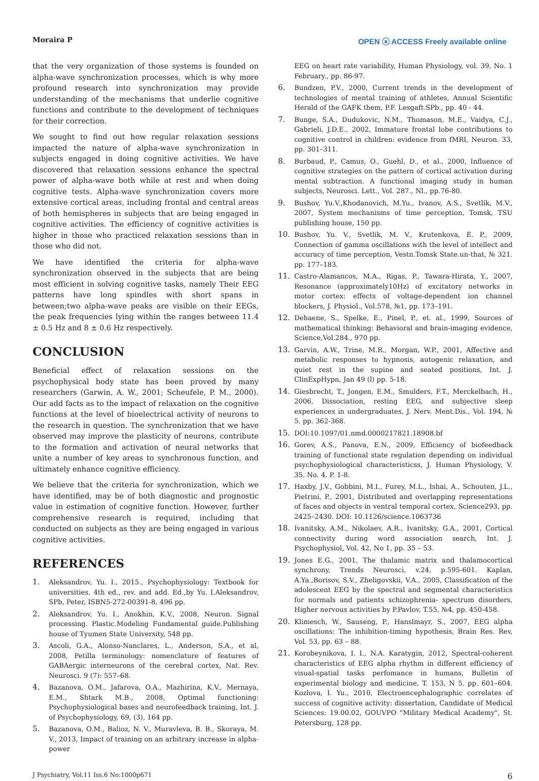Moraira P OPEN ⓐ ACCESS Freely available online
that the very organization of those systems is founded on alpha-wave synchronization processes, which is why more profound research into synchronization may provide understanding of the mechanisms that underlie cognitive functions and contribute to the development of techniques for their correction.
We sought to find out how regular relaxation sessions impacted the nature of alpha-wave synchronization in subjects engaged in doing cognitive activities. We have discovered that relaxation sessions enhance the spectral power of alpha-wave both while at rest and when doing cognitive tests. Alpha-wave synchronization covers more extensive cortical areas, including frontal and central areas of both hemispheres in subjects that are being engaged in cognitive activities. The efficiency of cognitive activities is higher in those who practiced relaxation sessions than in those who did not.
We have identified the criteria for alpha-wave synchronization observed in the subjects that are being most efficient in solving cognitive tasks, namely Their EEG patterns have long spindles with short spans in between;two alpha-wave peaks are visible on their EEGs, the peak frequencies lying within the ranges between 11.4 ± 0.5 Hz and 8 ± 0.6 Hz respectively.
CONCLUSION
Beneficial effect of relaxation sessions on the psychophysical body state has been proved by many researchers (Garwin, A. W., 2001; Scheufele, P. M., 2000). Our add facts as to the impact of relaxation on the cognitive functions at the level of bioelectrical activity of neurons to the research in question. The synchronization that we have observed may improve the plasticity of neurons, contribute to the formation and activation of neural networks that unite a number of key areas to synchronous function, and ultimately enhance cognitive efficiency.
We believe that the criteria for synchronization, which we have identified, may be of both diagnostic and prognostic value in estimation of cognitive function. However, further comprehensive research is required, including that conducted on subjects as they are being engaged in various cognitive activities.
REFERENCES
1. Aleksandrov, Yu. I., 2015., Psychophysiology: Textbook for universities. 4th ed., rev. and add. Ed.,by Yu. I.Aleksandrov, SPb, Peter, ISBN5-272-00391-8, 496 pp.
2. Aleksandrov, Yu. I., Anokhin, K.V., 2008, Neuron. Signal processing. Plastic.Modeling Fundamental guide.Publishing house of Tyumen State University, 548 pp.
3. Ascoli, G.A., Alonso-Nanclares, L., Anderson, S.A., et al, 2008, Petilla terminology: nomenclature of features of GABAergic interneurons of the cerebral cortex, Nat. Rev. Neurosci. 9 (7): 557–68.
4. Bazanova, O.M., Jafarova, O.A., Mazhirina, K.V., Mernaya, E.M., Shtark M.B., 2008, Optimal functioning: Psychophysiological bases and neurofeedback training, Int. J. of Psychophysiology, 69, (3), 164 pp.
5. Bazanova, O.M., Balioz, N. V., Muravleva, B. B., Skoraya, M. V., 2013, Impact of training on an arbitrary increase in alpha-power
EEG on heart rate variability, Human Physiology, vol. 39, No. 1 February., pp. 86-97.
6. Bundzen, P.V., 2000, Current trends in the development of technologies of mental training of athletes, Annual Scientific Herald of the GAFK them, P.F. Lesgaft.SPb., pp. 40 - 44.
7. Bunge, S.A., Dudukovic, N.M., Thomason, M.E., Vaidya, C.J., Gabrieli, J.D.E., 2002, Immature frontal lobe contributions to cognitive control in children: evidence from fMRI, Neuron. 33, pp. 301–311.
8. Burbaud, P., Camus, O., Guehl, D., et al., 2000, Influence of cognitive strategies on the pattern of cortical activation during mental subtraction. A functional imaging study in human subjects, Neurosci. Lett., Vol. 287., Nl., pp.76-80.
9. Bushov, Yu.V.,Khodanovich, M.Yu., Ivanov, A.S., Svetlik, M.V., 2007, System mechanisms of time perception, Tomsk, TSU publishing house, 150 pp.
10. Bushov, Yu. V., Svetlik, M. V., Krutenkova, E. P., 2009, Connection of gamma oscillations with the level of intellect and accuracy of time perception, Vestn.Tomsk State.un-that, № 321. pp. 177–183.
11. Castro-Alamancos, M.A., Rigas, P., Tawara-Hirata, Y., 2007, Resonance (approximately10Hz) of excitatory networks in motor cortex: effects of voltage-dependent ion channel blockers, J. Physiol., Vol.578, №1, pp. 173–191.
12. Dehaene, S., Spelke, E., Pinel, P., et. al., 1999, Sources of mathematical thinking: Behavioral and brain-imaging evidence, Science,Vol.284., 970 pp.
13. Garvin, A.W., Trine, M.R., Morgan, W.P., 2001, Affective and metabolic responses to hypnosis, autogenic relaxation, and quiet rest in the supine and seated positions, Int. J. ClinExpHypn, Jan 49 (l) pp. 5-18.
14. Giesbrecht, T., Jongen, E.M., Smulders, F.T., Merckelbach, H., 2006, Dissociation, resting EEG, and subjective sleep experiences in undergraduates, J. Nerv. Ment.Dis., Vol. 194, № 5. pp. 362-368.
15. DOI:10.1097/01.nmd.0000217821.18908.bf
16. Gorev, A.S., Panova, E.N., 2009, Efficiency of biofeedback training of functional state regulation depending on individual psychophysiological characteristicss, J. Human Physiology, V. 35. No. 4. P. 1-8.
17. Haxby, J.V., Gobbini, M.I., Furey, M.L., Ishai, A., Schouten, J.L., Pietrini, P., 2001, Distributed and overlapping representations of faces and objects in ventral temporal cortex, Science293, pp. 2425–2430. DOI: 10.1126/science.1063736
18. Ivanitsky, A.M., Nikolaev, A.R., Ivanitsky, G.A., 2001, Cortical connectivity during word association search, Int. J. Psychophysiol, Vol. 42, No 1, pp. 35 – 53.
19. Jones E.G., 2001, The thalamic matrix and thalamocortical synchrony, Trends Neurosci, v.24, p.595-601. Kaplan, A.Ya.,Borisov, S.V., Zheligovskii, V.A., 2005, Classification of the adolescent EEG by the spectral and segmental characteristics for normals and patients schizophrenia- spectrum disorders, Higher nervous activities by P.Pavlov, T.55, №4, pp. 450-458.
20. Klimesch, W., Sauseng, P., Hanslmayr, S., 2007, EEG alpha oscillations: The inhibition-timing hypothesis, Brain Res. Rev, Vol. 53, pp. 63 – 88.
21. Korobeynikova, I. I., N.A. Karatygin, 2012, Spectral-coherent characteristics of EEG alpha rhythm in different efficiency of visual-spatial tasks perfomance in humans, Bulletin of experimental biology and medicine, T. 153, N 5. pp. 601–604. Kozlova, I. Yu., 2010, Electroencephalographic correlates of success of cognitive activity: dissertation, Candidate of Medical Sciences: 19.00.02, GOUVPO "Military Medical Academy", St. Petersburg, 128 pp.
J Psychiatry, Vol.11 Iss.6 No:1000p671 6